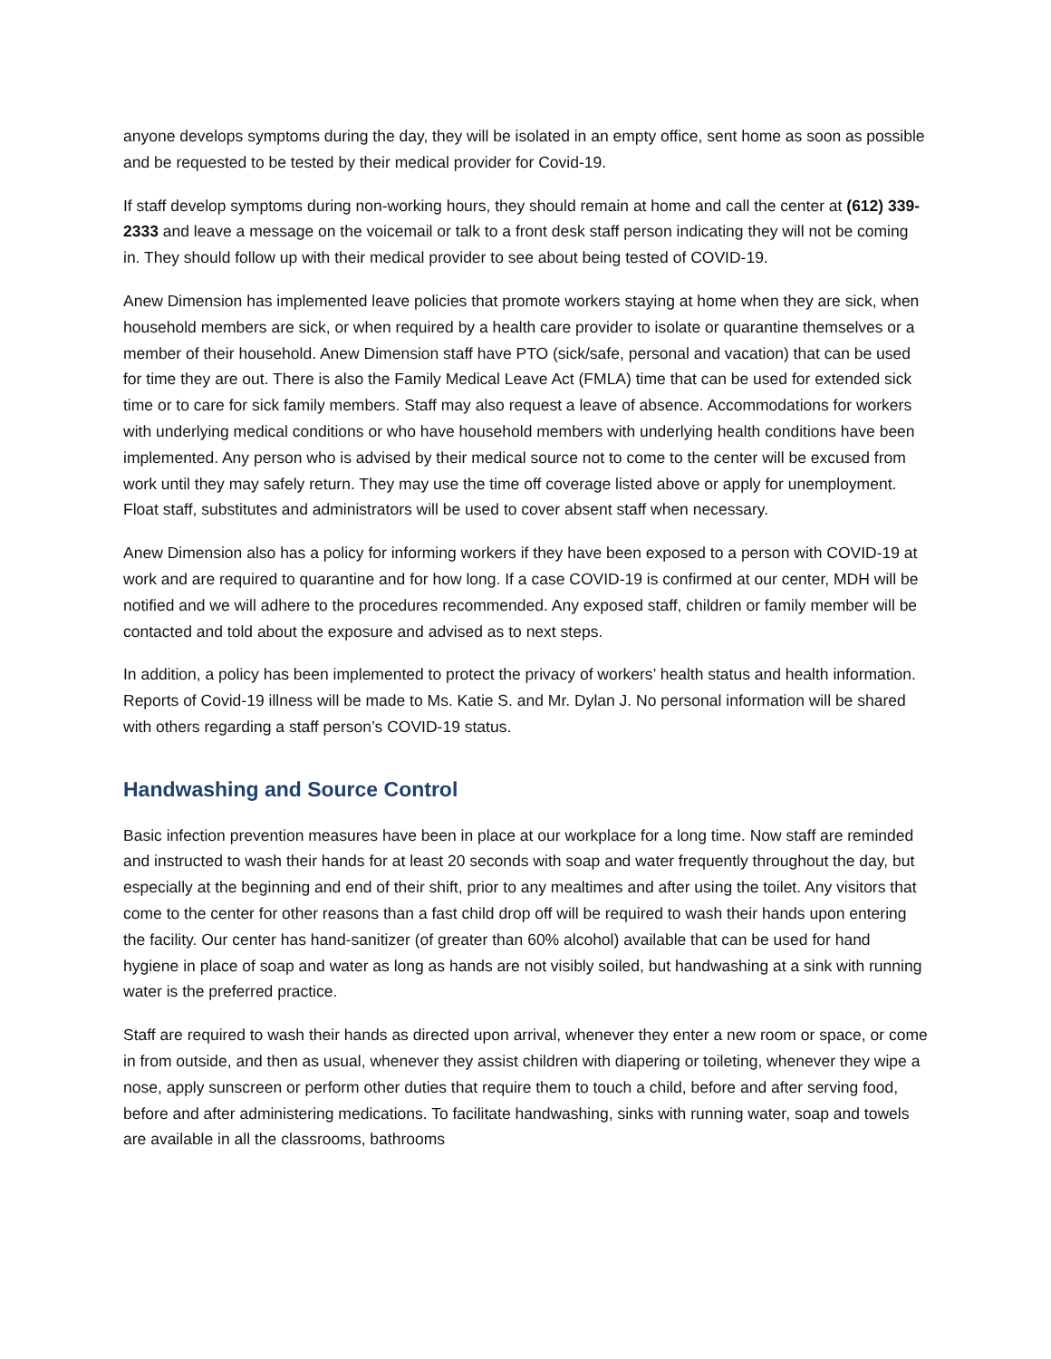anyone develops symptoms during the day, they will be isolated in an empty office, sent home as soon as possible and be requested to be tested by their medical provider for Covid-19.
If staff develop symptoms during non-working hours, they should remain at home and call the center at (612) 339-2333 and leave a message on the voicemail or talk to a front desk staff person indicating they will not be coming in. They should follow up with their medical provider to see about being tested of COVID-19.
Anew Dimension has implemented leave policies that promote workers staying at home when they are sick, when household members are sick, or when required by a health care provider to isolate or quarantine themselves or a member of their household. Anew Dimension staff have PTO (sick/safe, personal and vacation) that can be used for time they are out. There is also the Family Medical Leave Act (FMLA) time that can be used for extended sick time or to care for sick family members. Staff may also request a leave of absence. Accommodations for workers with underlying medical conditions or who have household members with underlying health conditions have been implemented. Any person who is advised by their medical source not to come to the center will be excused from work until they may safely return. They may use the time off coverage listed above or apply for unemployment. Float staff, substitutes and administrators will be used to cover absent staff when necessary.
Anew Dimension also has a policy for informing workers if they have been exposed to a person with COVID-19 at work and are required to quarantine and for how long. If a case COVID-19 is confirmed at our center, MDH will be notified and we will adhere to the procedures recommended. Any exposed staff, children or family member will be contacted and told about the exposure and advised as to next steps.
In addition, a policy has been implemented to protect the privacy of workers’ health status and health information. Reports of Covid-19 illness will be made to Ms. Katie S. and Mr. Dylan J. No personal information will be shared with others regarding a staff person’s COVID-19 status.
Handwashing and Source Control
Basic infection prevention measures have been in place at our workplace for a long time. Now staff are reminded and instructed to wash their hands for at least 20 seconds with soap and water frequently throughout the day, but especially at the beginning and end of their shift, prior to any mealtimes and after using the toilet. Any visitors that come to the center for other reasons than a fast child drop off will be required to wash their hands upon entering the facility. Our center has hand-sanitizer (of greater than 60% alcohol) available that can be used for hand hygiene in place of soap and water as long as hands are not visibly soiled, but handwashing at a sink with running water is the preferred practice.
Staff are required to wash their hands as directed upon arrival, whenever they enter a new room or space, or come in from outside, and then as usual, whenever they assist children with diapering or toileting, whenever they wipe a nose, apply sunscreen or perform other duties that require them to touch a child, before and after serving food, before and after administering medications. To facilitate handwashing, sinks with running water, soap and towels are available in all the classrooms, bathrooms